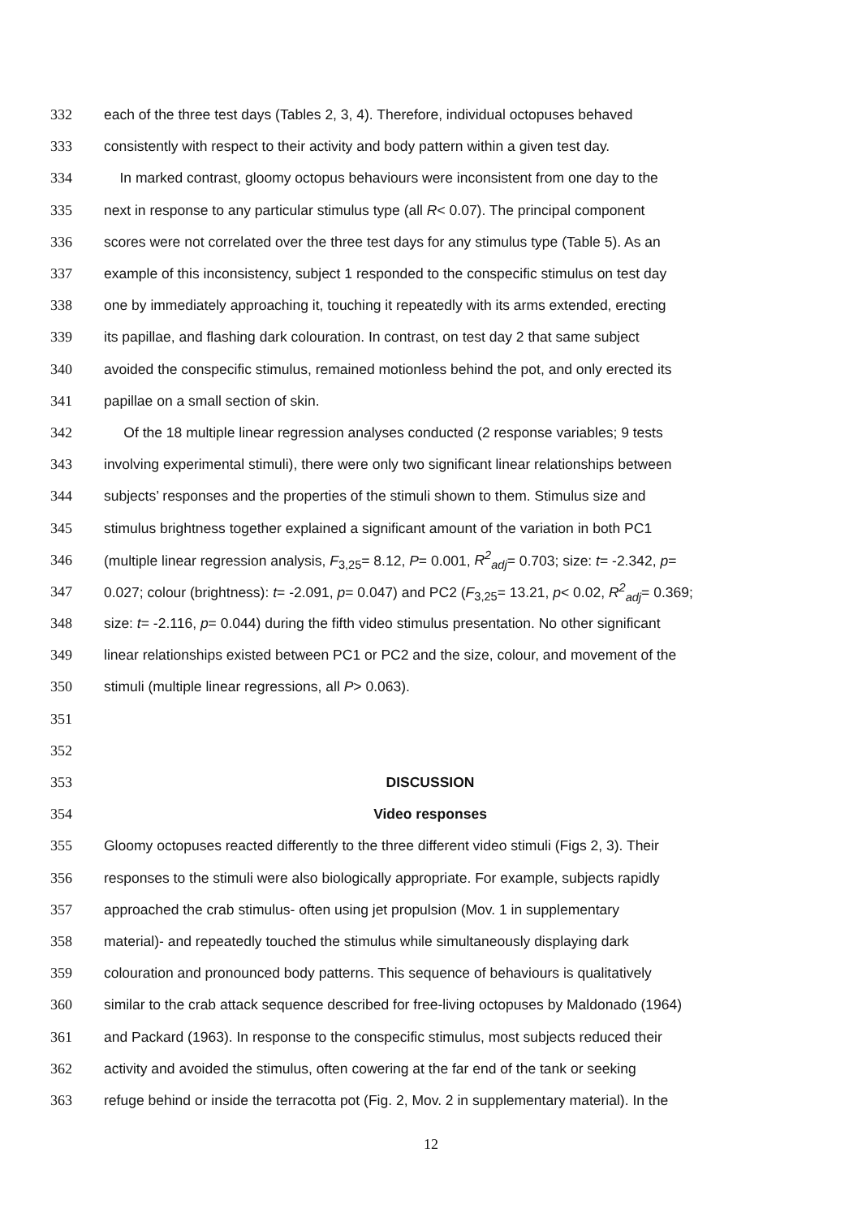332 each of the three test days (Tables 2, 3, 4). Therefore, individual octopuses behaved
333 consistently with respect to their activity and body pattern within a given test day.
334 In marked contrast, gloomy octopus behaviours were inconsistent from one day to the
335 next in response to any particular stimulus type (all R< 0.07). The principal component
336 scores were not correlated over the three test days for any stimulus type (Table 5). As an
337 example of this inconsistency, subject 1 responded to the conspecific stimulus on test day
338 one by immediately approaching it, touching it repeatedly with its arms extended, erecting
339 its papillae, and flashing dark colouration. In contrast, on test day 2 that same subject
340 avoided the conspecific stimulus, remained motionless behind the pot, and only erected its
341 papillae on a small section of skin.
342 Of the 18 multiple linear regression analyses conducted (2 response variables; 9 tests
343 involving experimental stimuli), there were only two significant linear relationships between
344 subjects’ responses and the properties of the stimuli shown to them. Stimulus size and
345 stimulus brightness together explained a significant amount of the variation in both PC1
346 (multiple linear regression analysis, F<sub>3,25</sub>= 8.12, P= 0.001, R<sup>2</sup><sub>adj</sub>= 0.703; size: t= -2.342, p=
347 0.027; colour (brightness): t= -2.091, p= 0.047) and PC2 (F<sub>3,25</sub>= 13.21, p< 0.02, R<sup>2</sup><sub>adj</sub>= 0.369;
348 size: t= -2.116, p= 0.044) during the fifth video stimulus presentation. No other significant
349 linear relationships existed between PC1 or PC2 and the size, colour, and movement of the
350 stimuli (multiple linear regressions, all P> 0.063).
351
352
353 DISCUSSION
354 Video responses
355 Gloomy octopuses reacted differently to the three different video stimuli (Figs 2, 3). Their
356 responses to the stimuli were also biologically appropriate. For example, subjects rapidly
357 approached the crab stimulus- often using jet propulsion (Mov. 1 in supplementary
358 material)- and repeatedly touched the stimulus while simultaneously displaying dark
359 colouration and pronounced body patterns. This sequence of behaviours is qualitatively
360 similar to the crab attack sequence described for free-living octopuses by Maldonado (1964)
361 and Packard (1963). In response to the conspecific stimulus, most subjects reduced their
362 activity and avoided the stimulus, often cowering at the far end of the tank or seeking
363 refuge behind or inside the terracotta pot (Fig. 2, Mov. 2 in supplementary material). In the
12